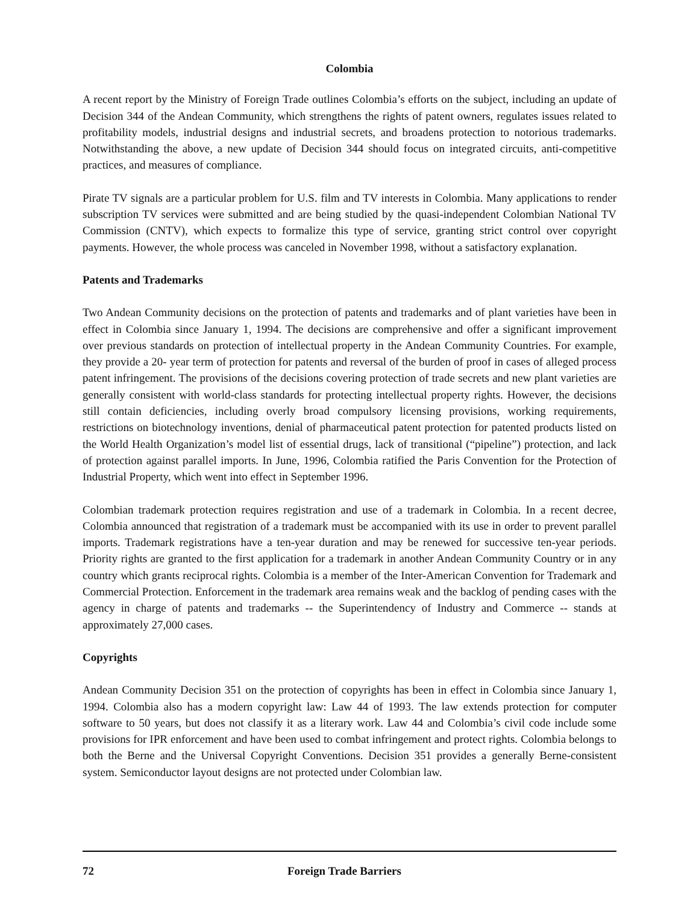Colombia
A recent report by the Ministry of Foreign Trade outlines Colombia’s efforts on the subject, including an update of Decision 344 of the Andean Community, which strengthens the rights of patent owners, regulates issues related to profitability models, industrial designs and industrial secrets, and broadens protection to notorious trademarks. Notwithstanding the above, a new update of Decision 344 should focus on integrated circuits, anti-competitive practices, and measures of compliance.
Pirate TV signals are a particular problem for U.S. film and TV interests in Colombia. Many applications to render subscription TV services were submitted and are being studied by the quasi-independent Colombian National TV Commission (CNTV), which expects to formalize this type of service, granting strict control over copyright payments. However, the whole process was canceled in November 1998, without a satisfactory explanation.
Patents and Trademarks
Two Andean Community decisions on the protection of patents and trademarks and of plant varieties have been in effect in Colombia since January 1, 1994. The decisions are comprehensive and offer a significant improvement over previous standards on protection of intellectual property in the Andean Community Countries. For example, they provide a 20- year term of protection for patents and reversal of the burden of proof in cases of alleged process patent infringement. The provisions of the decisions covering protection of trade secrets and new plant varieties are generally consistent with world-class standards for protecting intellectual property rights. However, the decisions still contain deficiencies, including overly broad compulsory licensing provisions, working requirements, restrictions on biotechnology inventions, denial of pharmaceutical patent protection for patented products listed on the World Health Organization’s model list of essential drugs, lack of transitional (“pipeline”) protection, and lack of protection against parallel imports. In June, 1996, Colombia ratified the Paris Convention for the Protection of Industrial Property, which went into effect in September 1996.
Colombian trademark protection requires registration and use of a trademark in Colombia. In a recent decree, Colombia announced that registration of a trademark must be accompanied with its use in order to prevent parallel imports. Trademark registrations have a ten-year duration and may be renewed for successive ten-year periods. Priority rights are granted to the first application for a trademark in another Andean Community Country or in any country which grants reciprocal rights. Colombia is a member of the Inter-American Convention for Trademark and Commercial Protection. Enforcement in the trademark area remains weak and the backlog of pending cases with the agency in charge of patents and trademarks -- the Superintendency of Industry and Commerce -- stands at approximately 27,000 cases.
Copyrights
Andean Community Decision 351 on the protection of copyrights has been in effect in Colombia since January 1, 1994. Colombia also has a modern copyright law: Law 44 of 1993. The law extends protection for computer software to 50 years, but does not classify it as a literary work. Law 44 and Colombia’s civil code include some provisions for IPR enforcement and have been used to combat infringement and protect rights. Colombia belongs to both the Berne and the Universal Copyright Conventions. Decision 351 provides a generally Berne-consistent system. Semiconductor layout designs are not protected under Colombian law.
72 Foreign Trade Barriers